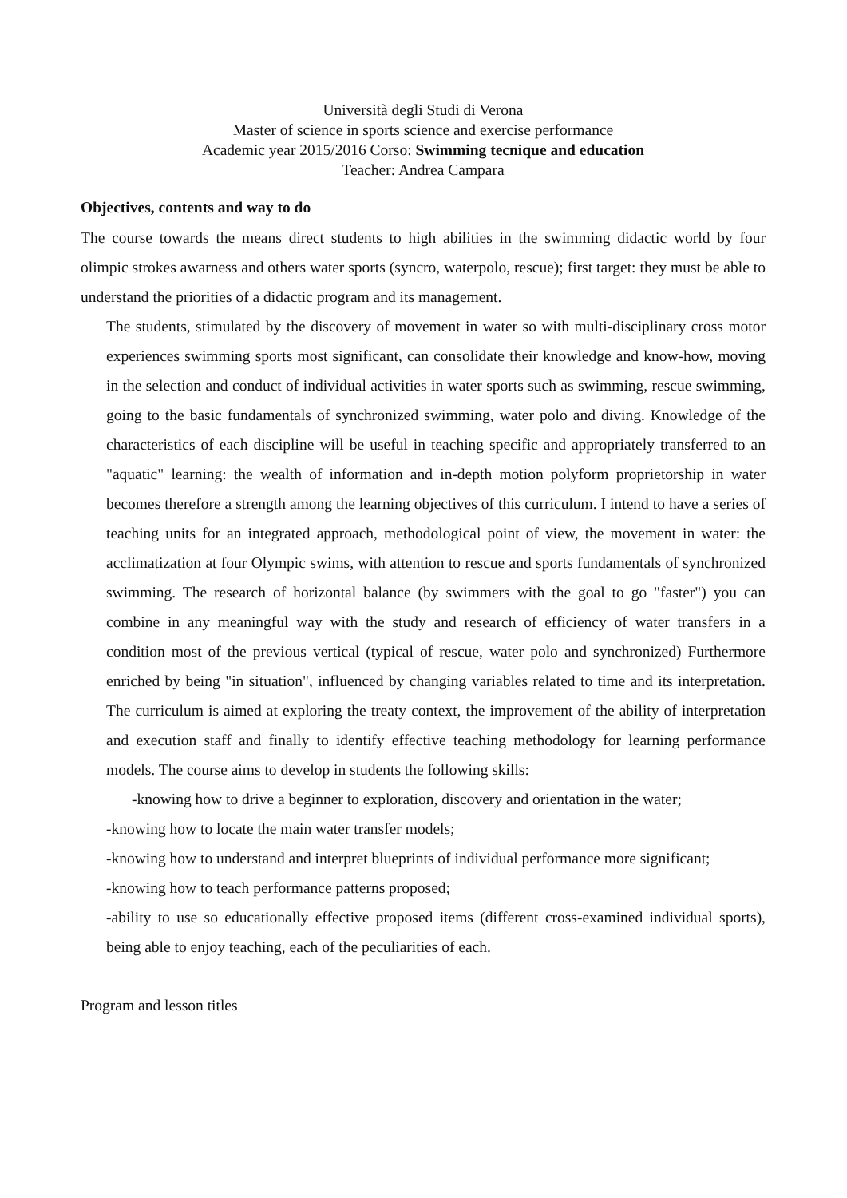Università degli Studi di Verona
Master of science in sports science and exercise performance
Academic year 2015/2016 Corso: Swimming tecnique and education
Teacher: Andrea Campara
Objectives, contents and way to do
The course towards the means direct students to high abilities in the swimming didactic world by four olimpic strokes awarness and others water sports (syncro, waterpolo, rescue); first target: they must be able to understand the priorities of a didactic program and its management.
The students, stimulated by the discovery of movement in water so with multi-disciplinary cross motor experiences swimming sports most significant, can consolidate their knowledge and know-how, moving in the selection and conduct of individual activities in water sports such as swimming, rescue swimming, going to the basic fundamentals of synchronized swimming, water polo and diving. Knowledge of the characteristics of each discipline will be useful in teaching specific and appropriately transferred to an "aquatic" learning: the wealth of information and in-depth motion polyform proprietorship in water becomes therefore a strength among the learning objectives of this curriculum. I intend to have a series of teaching units for an integrated approach, methodological point of view, the movement in water: the acclimatization at four Olympic swims, with attention to rescue and sports fundamentals of synchronized swimming. The research of horizontal balance (by swimmers with the goal to go "faster") you can combine in any meaningful way with the study and research of efficiency of water transfers in a condition most of the previous vertical (typical of rescue, water polo and synchronized) Furthermore enriched by being "in situation", influenced by changing variables related to time and its interpretation. The curriculum is aimed at exploring the treaty context, the improvement of the ability of interpretation and execution staff and finally to identify effective teaching methodology for learning performance models. The course aims to develop in students the following skills:
-knowing how to drive a beginner to exploration, discovery and orientation in the water;
-knowing how to locate the main water transfer models;
-knowing how to understand and interpret blueprints of individual performance more significant;
-knowing how to teach performance patterns proposed;
-ability to use so educationally effective proposed items (different cross-examined individual sports), being able to enjoy teaching, each of the peculiarities of each.
Program and lesson titles